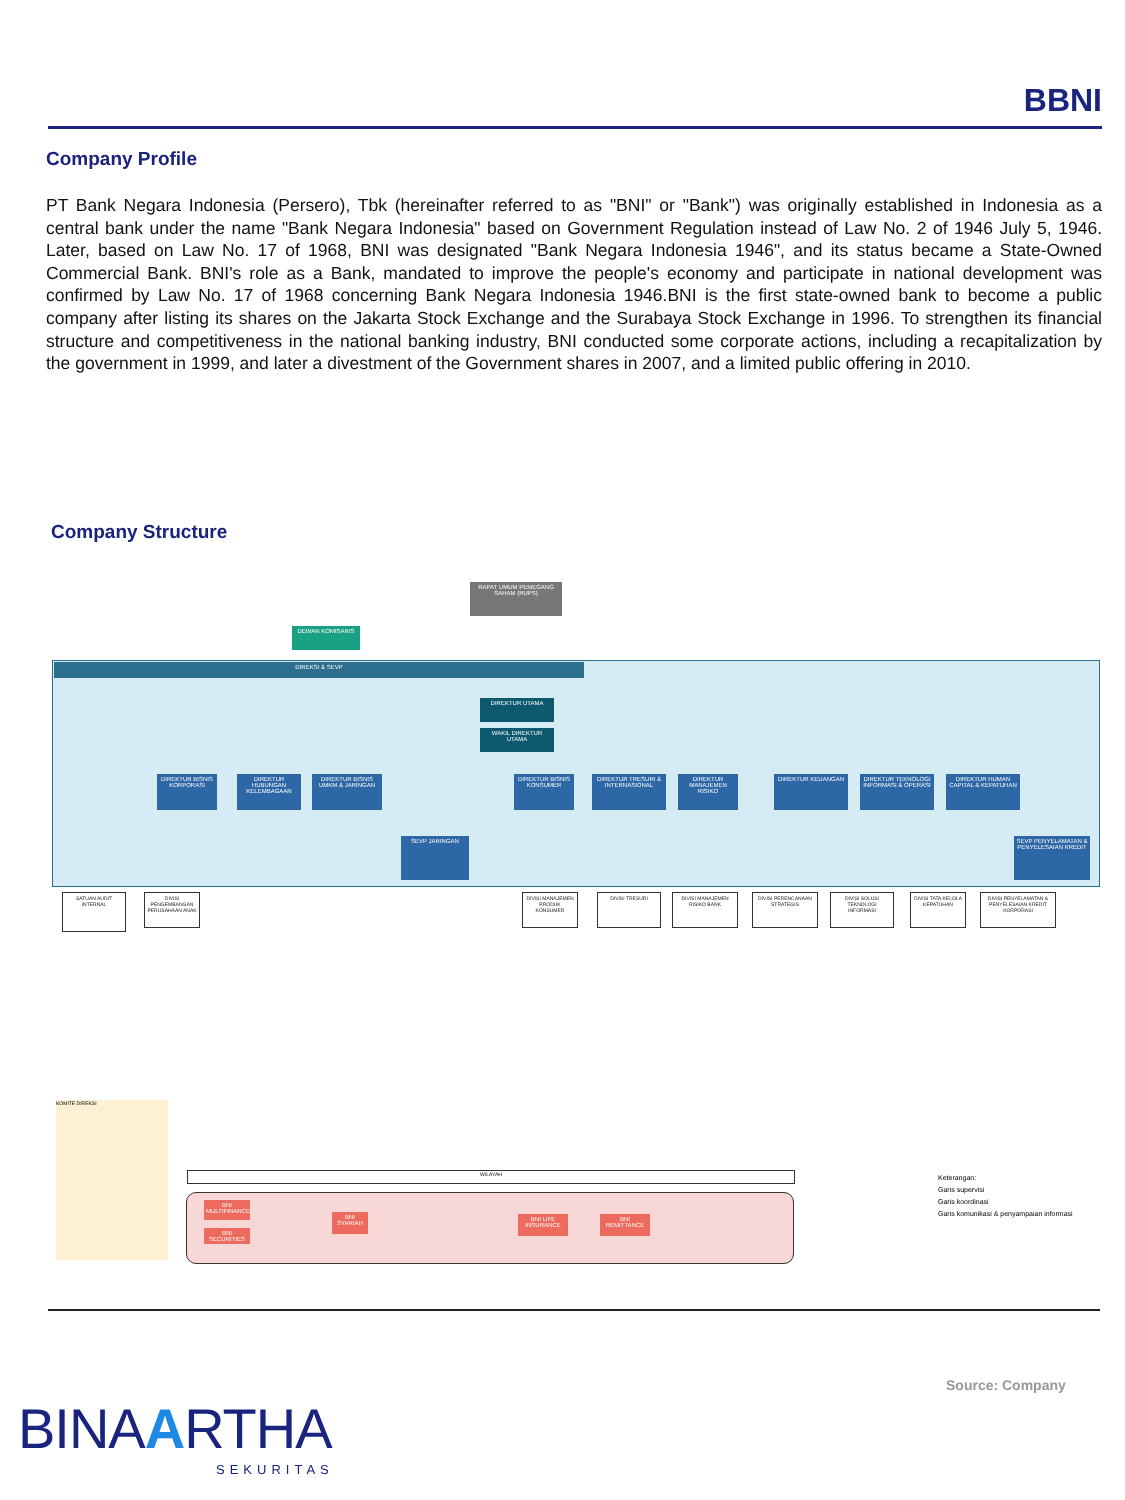BBNI
Company Profile
PT Bank Negara Indonesia (Persero), Tbk (hereinafter referred to as "BNI" or "Bank") was originally established in Indonesia as a central bank under the name "Bank Negara Indonesia" based on Government Regulation instead of Law No. 2 of 1946 July 5, 1946. Later, based on Law No. 17 of 1968, BNI was designated "Bank Negara Indonesia 1946", and its status became a State-Owned Commercial Bank. BNI's role as a Bank, mandated to improve the people's economy and participate in national development was confirmed by Law No. 17 of 1968 concerning Bank Negara Indonesia 1946.BNI is the first state-owned bank to become a public company after listing its shares on the Jakarta Stock Exchange and the Surabaya Stock Exchange in 1996. To strengthen its financial structure and competitiveness in the national banking industry, BNI conducted some corporate actions, including a recapitalization by the government in 1999, and later a divestment of the Government shares in 2007, and a limited public offering in 2010.
Company Structure
RAPAT UMUM PEMEGANG SAHAM (RUPS)
DEWAN KOMISARIS
DIREKSI & SEVP
DIREKTUR UTAMA
WAKIL DIREKTUR UTAMA
DIREKTUR BISNIS KORPORASI
DIREKTUR HUBUNGAN KELEMBAGAAN
DIREKTUR BISNIS UMKM & JARINGAN
DIREKTUR BISNIS KONSUMER
DIREKTUR TRESURI & INTERNASIONAL
DIREKTUR MANAJEMEN RISIKO
DIREKTUR KEUANGAN
DIREKTUR TEKNOLOGI INFORMASI & OPERASI
DIREKTUR HUMAN CAPITAL & KEPATUHAN
SEVP JARINGAN
SEVP PENYELAMATAN & PENYELESAIAN KREDIT
SATUAN AUDIT INTERNAL
DIVISI PENGEMBANGAN PERUSAHAAN ANAK
DIVISI MANAJEMEN PRODUK KONSUMER
DIVISI TRESURI
DIVISI MANAJEMEN RISIKO BANK
DIVISI PERENCANAAN STRATEGIS
DIVISI SOLUSI TEKNOLOGI INFORMASI
DIVISI TATA KELOLA KEPATUHAN
DIVISI PENYELAMATAN & PENYELESAIAN KREDIT KORPORASI
KOMITE DIREKSI
BNI MULTIFINANCE
BNI SECURITIES
BNI SYARIAH
BNI LIFE INSURANCE
BNI REMITTANCE
WILAYAH
Keterangan:
Garis supervisi
Garis koordinasi
Garis komunikasi & penyampaian informasi
Source: Company
BINAARTHA
SEKURITAS